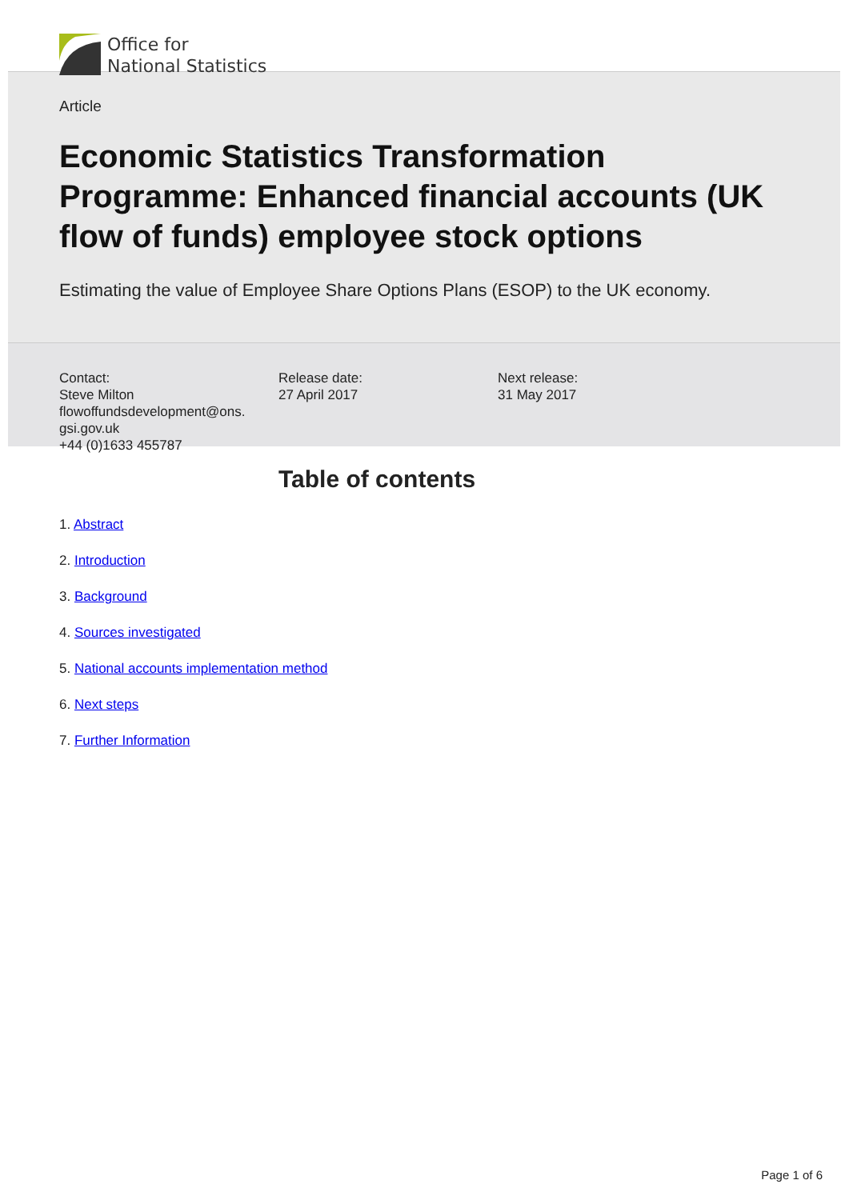Office for
National Statistics
Article
Economic Statistics Transformation Programme: Enhanced financial accounts (UK flow of funds) employee stock options
Estimating the value of Employee Share Options Plans (ESOP) to the UK economy.
Contact:
Steve Milton
flowoffundsdevelopment@ons.
gsi.gov.uk
+44 (0)1633 455787
Release date:
27 April 2017
Next release:
31 May 2017
Table of contents
1. Abstract
2. Introduction
3. Background
4. Sources investigated
5. National accounts implementation method
6. Next steps
7. Further Information
Page 1 of 6